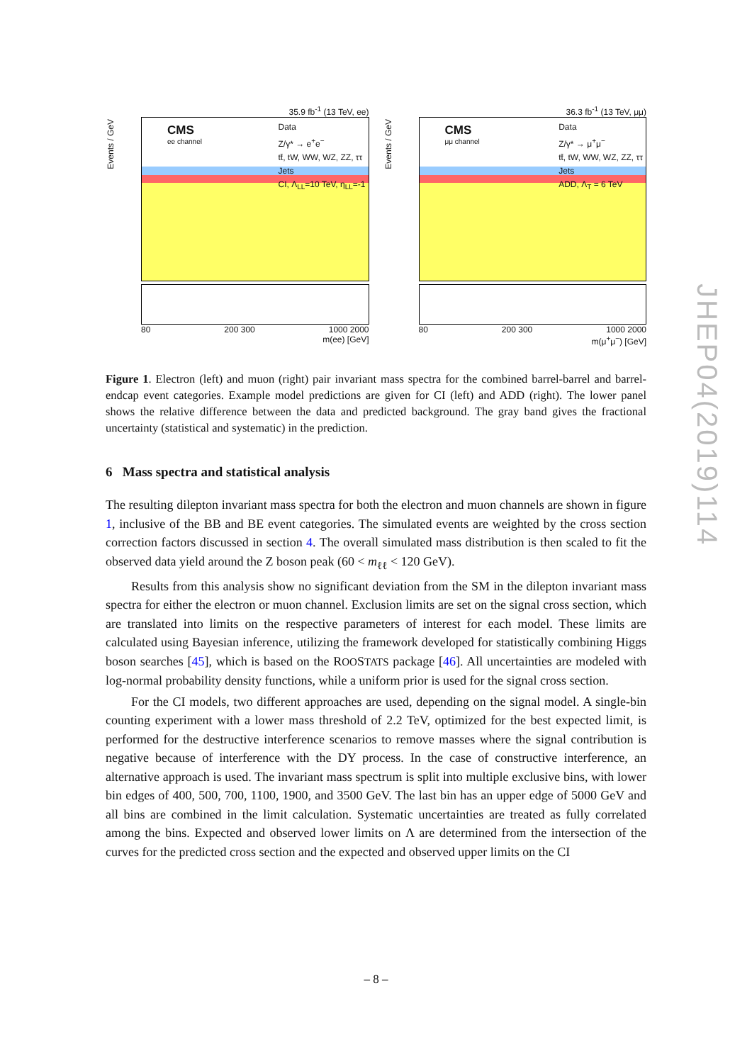35.9 fb<sup>-1</sup> (13 TeV, ee)
Events / GeV
CMS
ee channel
Data
Z/γ* → e<sup>+</sup>e<sup>−</sup>
tt̄, tW, WW, WZ, ZZ, ττ
Jets
CI, Λ<sub>LL</sub>=10 TeV, η<sub>LL</sub>=-1
80 200 300 1000 2000
m(ee) [GeV]
36.3 fb<sup>-1</sup> (13 TeV, μμ)
Events / GeV
CMS
μμ channel
Data
Z/γ* → μ<sup>+</sup>μ<sup>−</sup>
tt̄, tW, WW, WZ, ZZ, ττ
Jets
ADD, Λ<sub>T</sub> = 6 TeV
80 200 300 1000 2000
m(μ<sup>+</sup>μ<sup>−</sup>) [GeV]
Figure 1. Electron (left) and muon (right) pair invariant mass spectra for the combined barrel-barrel and barrel-endcap event categories. Example model predictions are given for CI (left) and ADD (right). The lower panel shows the relative difference between the data and predicted background. The gray band gives the fractional uncertainty (statistical and systematic) in the prediction.
6 Mass spectra and statistical analysis
The resulting dilepton invariant mass spectra for both the electron and muon channels are shown in figure 1, inclusive of the BB and BE event categories. The simulated events are weighted by the cross section correction factors discussed in section 4. The overall simulated mass distribution is then scaled to fit the observed data yield around the Z boson peak (60 < m<sub>ℓℓ</sub> < 120 GeV).
Results from this analysis show no significant deviation from the SM in the dilepton invariant mass spectra for either the electron or muon channel. Exclusion limits are set on the signal cross section, which are translated into limits on the respective parameters of interest for each model. These limits are calculated using Bayesian inference, utilizing the framework developed for statistically combining Higgs boson searches [45], which is based on the ROOSTATS package [46]. All uncertainties are modeled with log-normal probability density functions, while a uniform prior is used for the signal cross section.
For the CI models, two different approaches are used, depending on the signal model. A single-bin counting experiment with a lower mass threshold of 2.2 TeV, optimized for the best expected limit, is performed for the destructive interference scenarios to remove masses where the signal contribution is negative because of interference with the DY process. In the case of constructive interference, an alternative approach is used. The invariant mass spectrum is split into multiple exclusive bins, with lower bin edges of 400, 500, 700, 1100, 1900, and 3500 GeV. The last bin has an upper edge of 5000 GeV and all bins are combined in the limit calculation. Systematic uncertainties are treated as fully correlated among the bins. Expected and observed lower limits on Λ are determined from the intersection of the curves for the predicted cross section and the expected and observed upper limits on the CI
JHEP04(2019)114
– 8 –